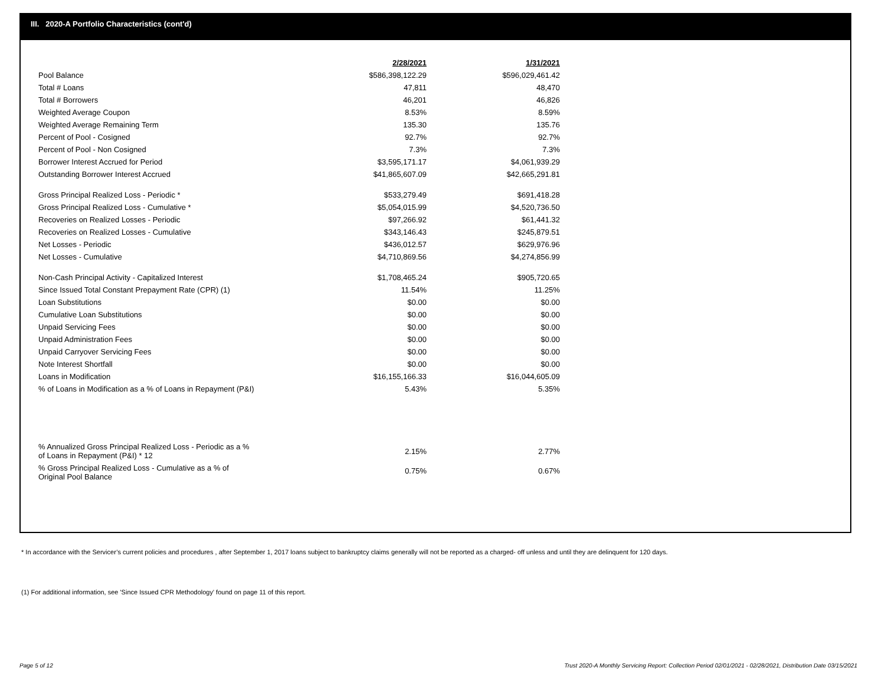III. 2020-A Portfolio Characteristics (cont'd)
| | 2/28/2021 | 1/31/2021 |
| Pool Balance | $586,398,122.29 | $596,029,461.42 |
| Total # Loans | 47,811 | 48,470 |
| Total # Borrowers | 46,201 | 46,826 |
| Weighted Average Coupon | 8.53% | 8.59% |
| Weighted Average Remaining Term | 135.30 | 135.76 |
| Percent of Pool - Cosigned | 92.7% | 92.7% |
| Percent of Pool - Non Cosigned | 7.3% | 7.3% |
| Borrower Interest Accrued for Period | $3,595,171.17 | $4,061,939.29 |
| Outstanding Borrower Interest Accrued | $41,865,607.09 | $42,665,291.81 |
| Gross Principal Realized Loss - Periodic * | $533,279.49 | $691,418.28 |
| Gross Principal Realized Loss - Cumulative * | $5,054,015.99 | $4,520,736.50 |
| Recoveries on Realized Losses - Periodic | $97,266.92 | $61,441.32 |
| Recoveries on Realized Losses - Cumulative | $343,146.43 | $245,879.51 |
| Net Losses - Periodic | $436,012.57 | $629,976.96 |
| Net Losses - Cumulative | $4,710,869.56 | $4,274,856.99 |
| Non-Cash Principal Activity - Capitalized Interest | $1,708,465.24 | $905,720.65 |
| Since Issued Total Constant Prepayment Rate (CPR) (1) | 11.54% | 11.25% |
| Loan Substitutions | $0.00 | $0.00 |
| Cumulative Loan Substitutions | $0.00 | $0.00 |
| Unpaid Servicing Fees | $0.00 | $0.00 |
| Unpaid Administration Fees | $0.00 | $0.00 |
| Unpaid Carryover Servicing Fees | $0.00 | $0.00 |
| Note Interest Shortfall | $0.00 | $0.00 |
| Loans in Modification | $16,155,166.33 | $16,044,605.09 |
| % of Loans in Modification as a % of Loans in Repayment (P&I) | 5.43% | 5.35% |
| % Annualized Gross Principal Realized Loss - Periodic as a % of Loans in Repayment (P&I) * 12 | 2.15% | 2.77% |
| % Gross Principal Realized Loss - Cumulative as a % of Original Pool Balance | 0.75% | 0.67% |
* In accordance with the Servicer’s current policies and procedures , after September 1, 2017 loans subject to bankruptcy claims generally will not be reported as a charged- off unless and until they are delinquent for 120 days.
(1) For additional information, see 'Since Issued CPR Methodology' found on page 11 of this report.
Page 5 of 12
Trust 2020-A Monthly Servicing Report: Collection Period 02/01/2021 - 02/28/2021, Distribution Date 03/15/2021